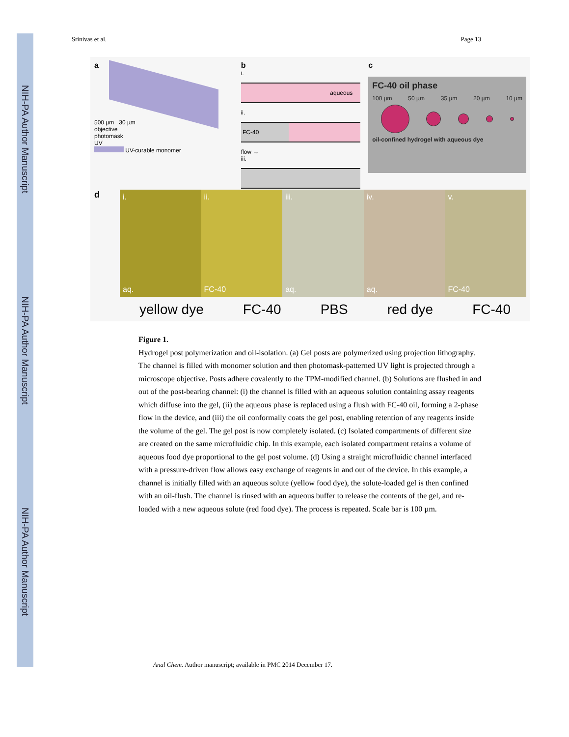NIH-PA Author Manuscript
NIH-PA Author Manuscript
NIH-PA Author Manuscript
Srinivas et al. Page 13
a
500 µm 30 µm
objective
photomask
UV
UV-curable monomer
b
i.
aqueous
ii.
FC-40
flow →
iii.
c
FC-40 oil phase
100 µm 50 µm 35 µm 20 µm 10 µm
oil-confined hydrogel with aqueous dye
d
i.
aq.
ii.
FC-40
iii.
aq.
iv.
aq.
v.
FC-40
yellow dye FC-40 PBS red dye FC-40
Figure 1.
Hydrogel post polymerization and oil-isolation. (a) Gel posts are polymerized using projection lithography. The channel is filled with monomer solution and then photomask-patterned UV light is projected through a microscope objective. Posts adhere covalently to the TPM-modified channel. (b) Solutions are flushed in and out of the post-bearing channel: (i) the channel is filled with an aqueous solution containing assay reagents which diffuse into the gel, (ii) the aqueous phase is replaced using a flush with FC-40 oil, forming a 2-phase flow in the device, and (iii) the oil conformally coats the gel post, enabling retention of any reagents inside the volume of the gel. The gel post is now completely isolated. (c) Isolated compartments of different size are created on the same microfluidic chip. In this example, each isolated compartment retains a volume of aqueous food dye proportional to the gel post volume. (d) Using a straight microfluidic channel interfaced with a pressure-driven flow allows easy exchange of reagents in and out of the device. In this example, a channel is initially filled with an aqueous solute (yellow food dye), the solute-loaded gel is then confined with an oil-flush. The channel is rinsed with an aqueous buffer to release the contents of the gel, and re-loaded with a new aqueous solute (red food dye). The process is repeated. Scale bar is 100 µm.
Anal Chem. Author manuscript; available in PMC 2014 December 17.